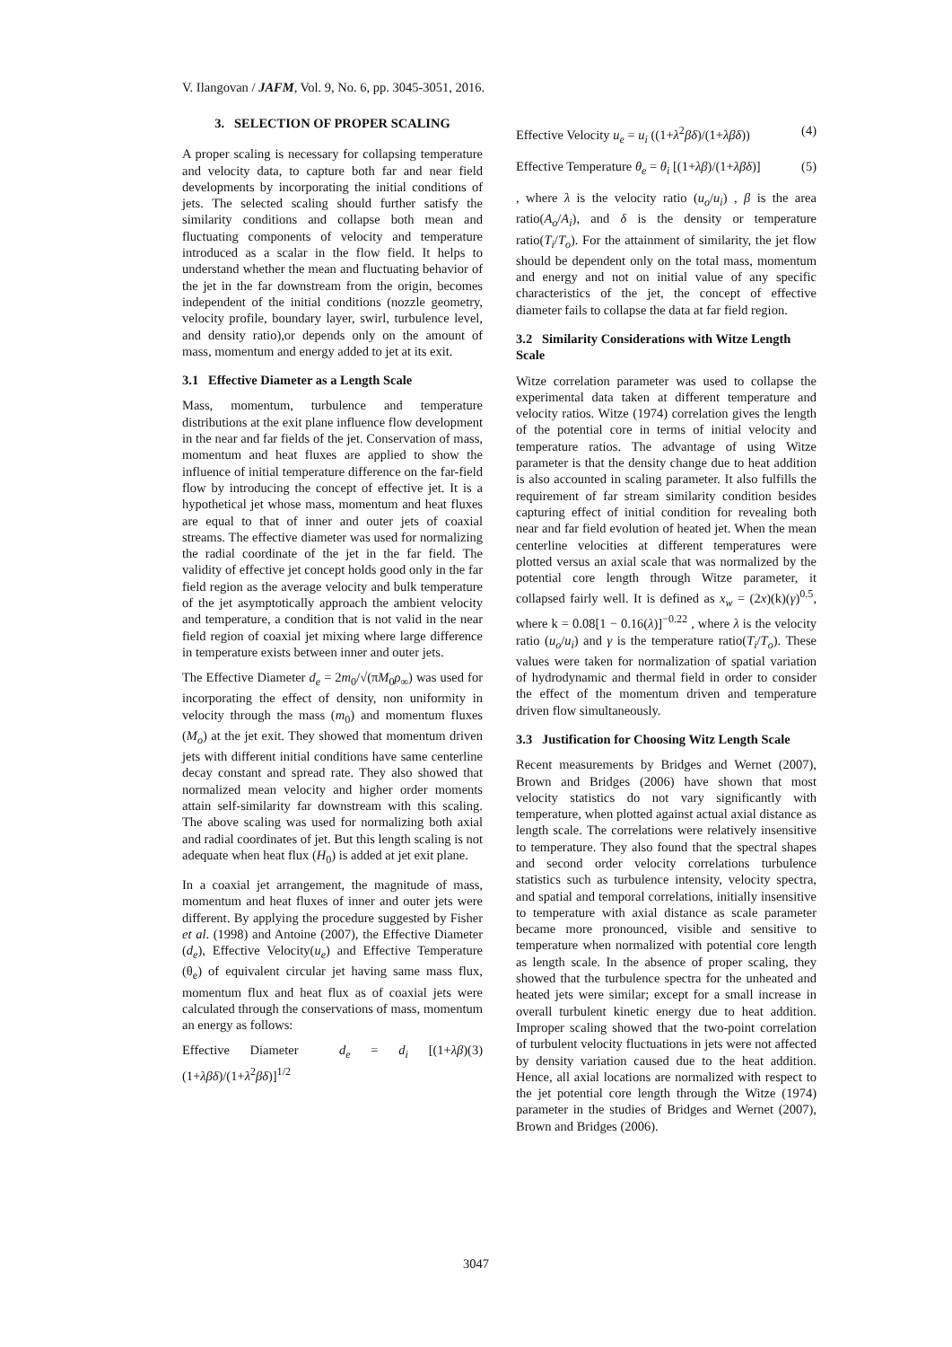V. Ilangovan / JAFM, Vol. 9, No. 6, pp. 3045-3051, 2016.
3. SELECTION OF PROPER SCALING
A proper scaling is necessary for collapsing temperature and velocity data, to capture both far and near field developments by incorporating the initial conditions of jets. The selected scaling should further satisfy the similarity conditions and collapse both mean and fluctuating components of velocity and temperature introduced as a scalar in the flow field. It helps to understand whether the mean and fluctuating behavior of the jet in the far downstream from the origin, becomes independent of the initial conditions (nozzle geometry, velocity profile, boundary layer, swirl, turbulence level, and density ratio),or depends only on the amount of mass, momentum and energy added to jet at its exit.
3.1 Effective Diameter as a Length Scale
Mass, momentum, turbulence and temperature distributions at the exit plane influence flow development in the near and far fields of the jet. Conservation of mass, momentum and heat fluxes are applied to show the influence of initial temperature difference on the far-field flow by introducing the concept of effective jet. It is a hypothetical jet whose mass, momentum and heat fluxes are equal to that of inner and outer jets of coaxial streams. The effective diameter was used for normalizing the radial coordinate of the jet in the far field. The validity of effective jet concept holds good only in the far field region as the average velocity and bulk temperature of the jet asymptotically approach the ambient velocity and temperature, a condition that is not valid in the near field region of coaxial jet mixing where large difference in temperature exists between inner and outer jets.
The Effective Diameter d<sub>e</sub> = 2m<sub>0</sub>/√(πM<sub>0</sub>ρ<sub>∞</sub>) was used for incorporating the effect of density, non uniformity in velocity through the mass (m<sub>0</sub>) and momentum fluxes (M<sub>o</sub>) at the jet exit. They showed that momentum driven jets with different initial conditions have same centerline decay constant and spread rate. They also showed that normalized mean velocity and higher order moments attain self-similarity far downstream with this scaling. The above scaling was used for normalizing both axial and radial coordinates of jet. But this length scaling is not adequate when heat flux (H<sub>0</sub>) is added at jet exit plane.
In a coaxial jet arrangement, the magnitude of mass, momentum and heat fluxes of inner and outer jets were different. By applying the procedure suggested by Fisher et al. (1998) and Antoine (2007), the Effective Diameter (d<sub>e</sub>), Effective Velocity(u<sub>e</sub>) and Effective Temperature (θ<sub>e</sub>) of equivalent circular jet having same mass flux, momentum flux and heat flux as of coaxial jets were calculated through the conservations of mass, momentum an energy as follows:
Effective Diameter d<sub>e</sub> = d<sub>i</sub> [(1+λβ)(1+λβδ)/(1+λ<sup>2</sup>βδ)]<sup>1/2</sup> (3)
Effective Velocity u<sub>e</sub> = u<sub>i</sub> ((1+λ<sup>2</sup>βδ)/(1+λβδ)) (4)
Effective Temperature θ<sub>e</sub> = θ<sub>i</sub> [(1+λβ)/(1+λβδ)] (5)
, where λ is the velocity ratio (u<sub>o</sub>/u<sub>i</sub>) , β is the area ratio(A<sub>o</sub>/A<sub>i</sub>), and δ is the density or temperature ratio(T<sub>i</sub>/T<sub>o</sub>). For the attainment of similarity, the jet flow should be dependent only on the total mass, momentum and energy and not on initial value of any specific characteristics of the jet, the concept of effective diameter fails to collapse the data at far field region.
3.2 Similarity Considerations with Witze Length Scale
Witze correlation parameter was used to collapse the experimental data taken at different temperature and velocity ratios. Witze (1974) correlation gives the length of the potential core in terms of initial velocity and temperature ratios. The advantage of using Witze parameter is that the density change due to heat addition is also accounted in scaling parameter. It also fulfills the requirement of far stream similarity condition besides capturing effect of initial condition for revealing both near and far field evolution of heated jet. When the mean centerline velocities at different temperatures were plotted versus an axial scale that was normalized by the potential core length through Witze parameter, it collapsed fairly well. It is defined as x<sub>w</sub> = (2x)(k)(γ)<sup>0.5</sup>, where k = 0.08[1 − 0.16(λ)]<sup>−0.22</sup> , where λ is the velocity ratio (u<sub>o</sub>/u<sub>i</sub>) and γ is the temperature ratio(T<sub>i</sub>/T<sub>o</sub>). These values were taken for normalization of spatial variation of hydrodynamic and thermal field in order to consider the effect of the momentum driven and temperature driven flow simultaneously.
3.3 Justification for Choosing Witz Length Scale
Recent measurements by Bridges and Wernet (2007), Brown and Bridges (2006) have shown that most velocity statistics do not vary significantly with temperature, when plotted against actual axial distance as length scale. The correlations were relatively insensitive to temperature. They also found that the spectral shapes and second order velocity correlations turbulence statistics such as turbulence intensity, velocity spectra, and spatial and temporal correlations, initially insensitive to temperature with axial distance as scale parameter became more pronounced, visible and sensitive to temperature when normalized with potential core length as length scale. In the absence of proper scaling, they showed that the turbulence spectra for the unheated and heated jets were similar; except for a small increase in overall turbulent kinetic energy due to heat addition. Improper scaling showed that the two-point correlation of turbulent velocity fluctuations in jets were not affected by density variation caused due to the heat addition. Hence, all axial locations are normalized with respect to the jet potential core length through the Witze (1974) parameter in the studies of Bridges and Wernet (2007), Brown and Bridges (2006).
3047